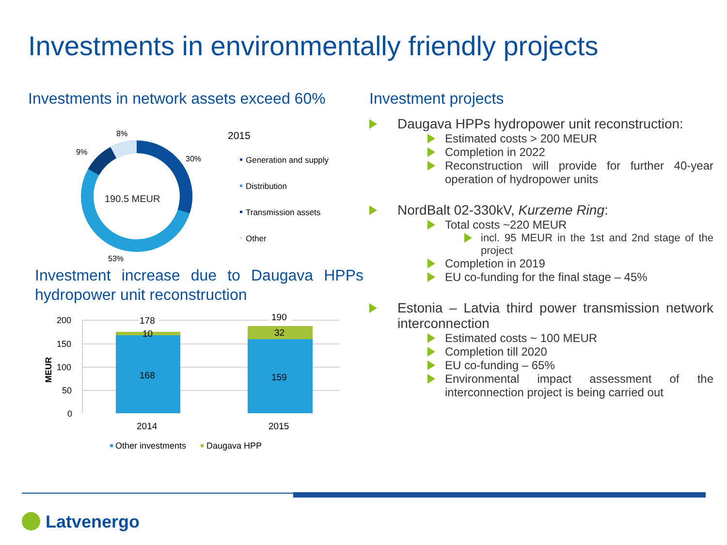Investments in environmentally friendly projects
Investments in network assets exceed 60%
190.5 MEUR
8%
9%
30%
53%
2015
Generation and supply
Distribution
Transmission assets
Other
200
150
100
50
0
MEUR
178
10
168
190
32
159
2014
2015
Other investments
Daugava HPP
Investment increase due to Daugava HPPs hydropower unit reconstruction
Investment projects
Daugava HPPs hydropower unit reconstruction:
Estimated costs > 200 MEUR
Completion in 2022
Reconstruction will provide for further 40-year operation of hydropower units
NordBalt 02-330kV, Kurzeme Ring:
Total costs ~220 MEUR
incl. 95 MEUR in the 1st and 2nd stage of the project
Completion in 2019
EU co-funding for the final stage – 45%
Estonia – Latvia third power transmission network interconnection
Estimated costs ~ 100 MEUR
Completion till 2020
EU co-funding – 65%
Environmental impact assessment of the interconnection project is being carried out
Latvenergo